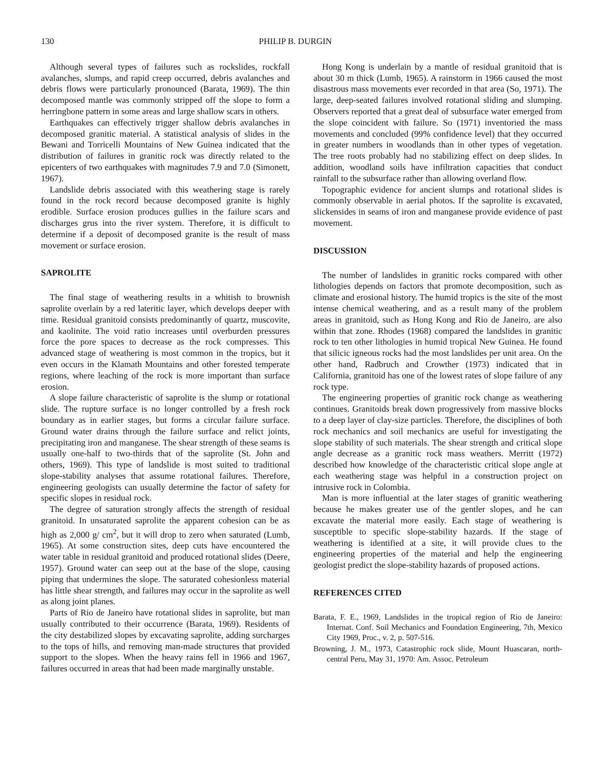130 PHILIP B. DURGIN
Although several types of failures such as rockslides, rockfall avalanches, slumps, and rapid creep occurred, debris avalanches and debris flows were particularly pronounced (Barata, 1969). The thin decomposed mantle was commonly stripped off the slope to form a herringbone pattern in some areas and large shallow scars in others.
Earthquakes can effectively trigger shallow debris avalanches in decomposed granitic material. A statistical analysis of slides in the Bewani and Torricelli Mountains of New Guinea indicated that the distribution of failures in granitic rock was directly related to the epicenters of two earthquakes with magnitudes 7.9 and 7.0 (Simonett, 1967).
Landslide debris associated with this weathering stage is rarely found in the rock record because decomposed granite is highly erodible. Surface erosion produces gullies in the failure scars and discharges grus into the river system. Therefore, it is difficult to determine if a deposit of decomposed granite is the result of mass movement or surface erosion.
SAPROLITE
The final stage of weathering results in a whitish to brownish saprolite overlain by a red lateritic layer, which develops deeper with time. Residual granitoid consists predominantly of quartz, muscovite, and kaolinite. The void ratio increases until overburden pressures force the pore spaces to decrease as the rock compresses. This advanced stage of weathering is most common in the tropics, but it even occurs in the Klamath Mountains and other forested temperate regions, where leaching of the rock is more important than surface erosion.
A slope failure characteristic of saprolite is the slump or rotational slide. The rupture surface is no longer controlled by a fresh rock boundary as in earlier stages, but forms a circular failure surface. Ground water drains through the failure surface and relict joints, precipitating iron and manganese. The shear strength of these seams is usually one-half to two-thirds that of the saprolite (St. John and others, 1969). This type of landslide is most suited to traditional slope-stability analyses that assume rotational failures. Therefore, engineering geologists can usually determine the factor of safety for specific slopes in residual rock.
The degree of saturation strongly affects the strength of residual granitoid. In unsaturated saprolite the apparent cohesion can be as high as 2,000 g/ cm<sup>2</sup>, but it will drop to zero when saturated (Lumb, 1965). At some construction sites, deep cuts have encountered the water table in residual granitoid and produced rotational slides (Deere, 1957). Ground water can seep out at the base of the slope, causing piping that undermines the slope. The saturated cohesionless material has little shear strength, and failures may occur in the saprolite as well as along joint planes.
Parts of Rio de Janeiro have rotational slides in saprolite, but man usually contributed to their occurrence (Barata, 1969). Residents of the city destabilized slopes by excavating saprolite, adding surcharges to the tops of hills, and removing man-made structures that provided support to the slopes. When the heavy rains fell in 1966 and 1967, failures occurred in areas that had been made marginally unstable.
Hong Kong is underlain by a mantle of residual granitoid that is about 30 m thick (Lumb, 1965). A rainstorm in 1966 caused the most disastrous mass movements ever recorded in that area (So, 1971). The large, deep-seated failures involved rotational sliding and slumping. Observers reported that a great deal of subsurface water emerged from the slope coincident with failure. So (1971) inventoried the mass movements and concluded (99% confidence level) that they occurred in greater numbers in woodlands than in other types of vegetation. The tree roots probably had no stabilizing effect on deep slides. In addition, woodland soils have infiltration capacities that conduct rainfall to the subsurface rather than allowing overland flow.
Topographic evidence for ancient slumps and rotational slides is commonly observable in aerial photos. If the saprolite is excavated, slickensides in seams of iron and manganese provide evidence of past movement.
DISCUSSION
The number of landslides in granitic rocks compared with other lithologies depends on factors that promote decomposition, such as climate and erosional history. The humid tropics is the site of the most intense chemical weathering, and as a result many of the problem areas in granitoid, such as Hong Kong and Rio de Janeiro, are also within that zone. Rhodes (1968) compared the landslides in granitic rock to ten other lithologies in humid tropical New Guinea. He found that silicic igneous rocks had the most landslides per unit area. On the other hand, Radbruch and Crowther (1973) indicated that in California, granitoid has one of the lowest rates of slope failure of any rock type.
The engineering properties of granitic rock change as weathering continues. Granitoids break down progressively from massive blocks to a deep layer of clay-size particles. Therefore, the disciplines of both rock mechanics and soil mechanics are useful for investigating the slope stability of such materials. The shear strength and critical slope angle decrease as a granitic rock mass weathers. Merritt (1972) described how knowledge of the characteristic critical slope angle at each weathering stage was helpful in a construction project on intrusive rock in Colombia.
Man is more influential at the later stages of granitic weathering because he makes greater use of the gentler slopes, and he can excavate the material more easily. Each stage of weathering is susceptible to specific slope-stability hazards. If the stage of weathering is identified at a site, it will provide clues to the engineering properties of the material and help the engineering geologist predict the slope-stability hazards of proposed actions.
REFERENCES CITED
Barata, F. E., 1969, Landslides in the tropical region of Rio de Janeiro: Internat. Conf. Soil Mechanics and Foundation Engineering, 7th, Mexico City 1969, Proc., v. 2, p. 507-516.
Browning, J. M., 1973, Catastrophic rock slide, Mount Huascaran, north-central Peru, May 31, 1970: Am. Assoc. Petroleum